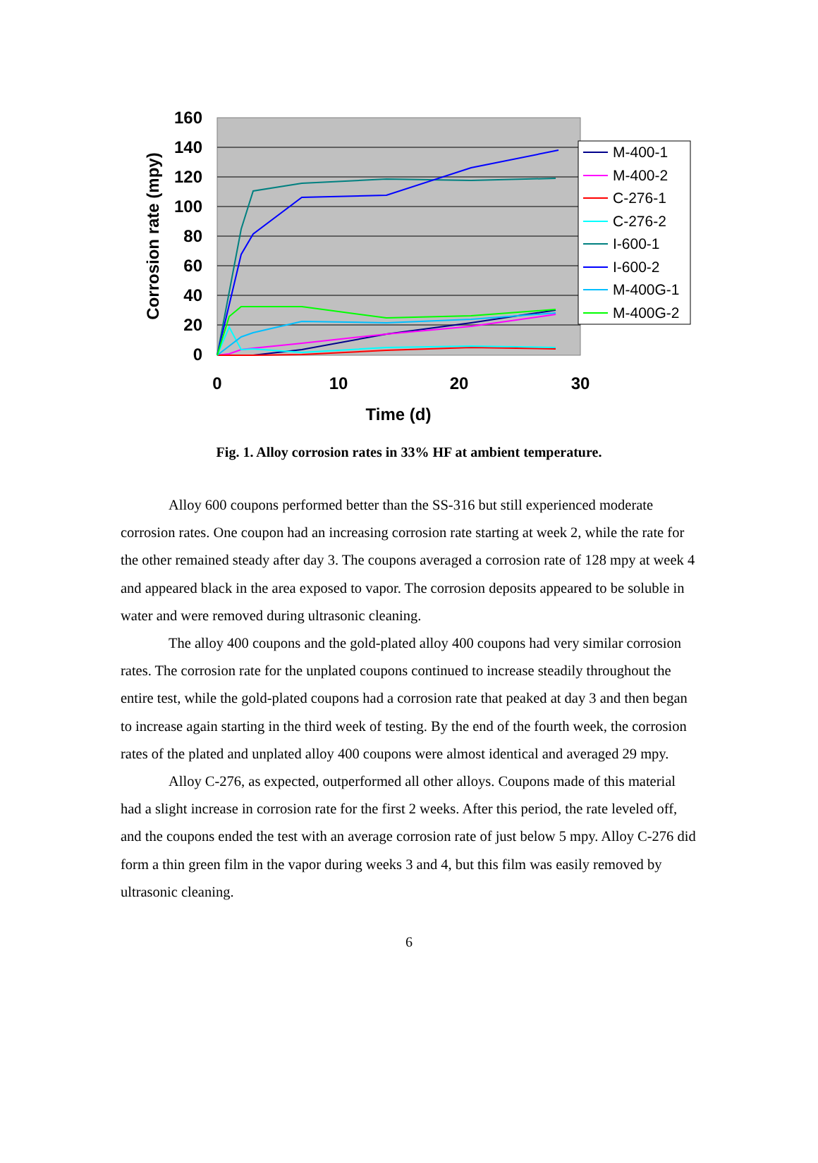160
140
120
100
80
60
40
20
0
0
10
20
30
Time (d)
Corrosion rate (mpy)
M-400-1
M-400-2
C-276-1
C-276-2
I-600-1
I-600-2
M-400G-1
M-400G-2
Fig. 1. Alloy corrosion rates in 33% HF at ambient temperature.
Alloy 600 coupons performed better than the SS-316 but still experienced moderate corrosion rates. One coupon had an increasing corrosion rate starting at week 2, while the rate for the other remained steady after day 3. The coupons averaged a corrosion rate of 128 mpy at week 4 and appeared black in the area exposed to vapor. The corrosion deposits appeared to be soluble in water and were removed during ultrasonic cleaning.
The alloy 400 coupons and the gold-plated alloy 400 coupons had very similar corrosion rates. The corrosion rate for the unplated coupons continued to increase steadily throughout the entire test, while the gold-plated coupons had a corrosion rate that peaked at day 3 and then began to increase again starting in the third week of testing. By the end of the fourth week, the corrosion rates of the plated and unplated alloy 400 coupons were almost identical and averaged 29 mpy.
Alloy C-276, as expected, outperformed all other alloys. Coupons made of this material had a slight increase in corrosion rate for the first 2 weeks. After this period, the rate leveled off, and the coupons ended the test with an average corrosion rate of just below 5 mpy. Alloy C-276 did form a thin green film in the vapor during weeks 3 and 4, but this film was easily removed by ultrasonic cleaning.
6